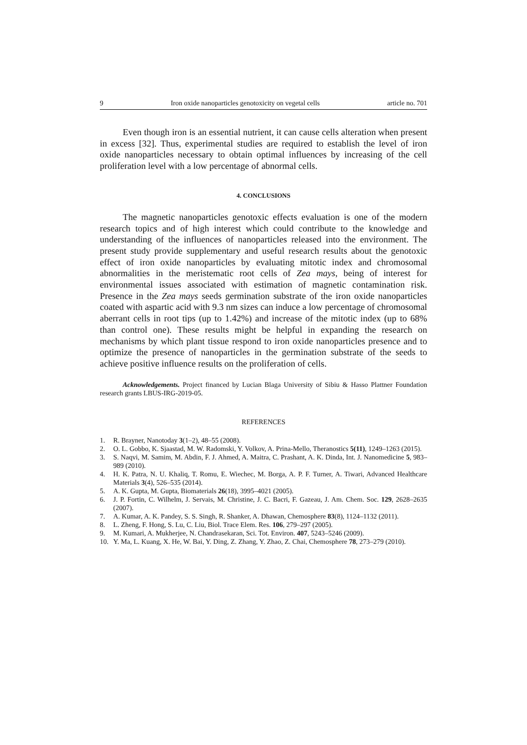9 Iron oxide nanoparticles genotoxicity on vegetal cells article no. 701
Even though iron is an essential nutrient, it can cause cells alteration when present in excess [32]. Thus, experimental studies are required to establish the level of iron oxide nanoparticles necessary to obtain optimal influences by increasing of the cell proliferation level with a low percentage of abnormal cells.
4. CONCLUSIONS
The magnetic nanoparticles genotoxic effects evaluation is one of the modern research topics and of high interest which could contribute to the knowledge and understanding of the influences of nanoparticles released into the environment. The present study provide supplementary and useful research results about the genotoxic effect of iron oxide nanoparticles by evaluating mitotic index and chromosomal abnormalities in the meristematic root cells of Zea mays, being of interest for environmental issues associated with estimation of magnetic contamination risk. Presence in the Zea mays seeds germination substrate of the iron oxide nanoparticles coated with aspartic acid with 9.3 nm sizes can induce a low percentage of chromosomal aberrant cells in root tips (up to 1.42%) and increase of the mitotic index (up to 68% than control one). These results might be helpful in expanding the research on mechanisms by which plant tissue respond to iron oxide nanoparticles presence and to optimize the presence of nanoparticles in the germination substrate of the seeds to achieve positive influence results on the proliferation of cells.
Acknowledgements. Project financed by Lucian Blaga University of Sibiu & Hasso Plattner Foundation research grants LBUS-IRG-2019-05.
REFERENCES
1. R. Brayner, Nanotoday 3(1–2), 48–55 (2008).
2. O. L. Gobbo, K. Sjaastad, M. W. Radomski, Y. Volkov, A. Prina-Mello, Theranostics 5(11), 1249–1263 (2015).
3. S. Naqvi, M. Samim, M. Abdin, F. J. Ahmed, A. Maitra, C. Prashant, A. K. Dinda, Int. J. Nanomedicine 5, 983–989 (2010).
4. H. K. Patra, N. U. Khaliq, T. Romu, E. Wiechec, M. Borga, A. P. F. Turner, A. Tiwari, Advanced Healthcare Materials 3(4), 526–535 (2014).
5. A. K. Gupta, M. Gupta, Biomaterials 26(18), 3995–4021 (2005).
6. J. P. Fortin, C. Wilhelm, J. Servais, M. Christine, J. C. Bacri, F. Gazeau, J. Am. Chem. Soc. 129, 2628–2635 (2007).
7. A. Kumar, A. K. Pandey, S. S. Singh, R. Shanker, A. Dhawan, Chemosphere 83(8), 1124–1132 (2011).
8. L. Zheng, F. Hong, S. Lu, C. Liu, Biol. Trace Elem. Res. 106, 279–297 (2005).
9. M. Kumari, A. Mukherjee, N. Chandrasekaran, Sci. Tot. Environ. 407, 5243–5246 (2009).
10. Y. Ma, L. Kuang, X. He, W. Bai, Y. Ding, Z. Zhang, Y. Zhao, Z. Chai, Chemosphere 78, 273–279 (2010).